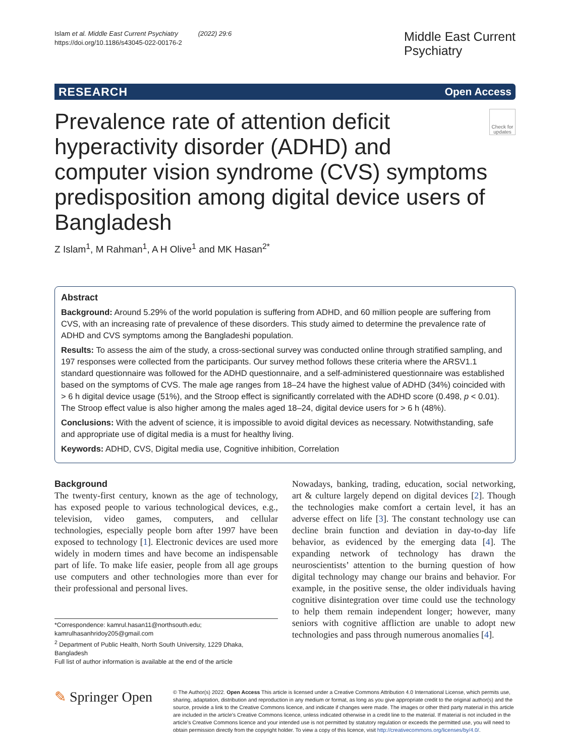Islam et al. Middle East Current Psychiatry (2022) 29:6
https://doi.org/10.1186/s43045-022-00176-2
Middle East Current
Psychiatry
RESEARCH Open Access
Prevalence rate of attention deficit hyperactivity disorder (ADHD) and computer vision syndrome (CVS) symptoms predisposition among digital device users of Bangladesh
Check for updates
Z Islam<sup>1</sup>, M Rahman<sup>1</sup>, A H Olive<sup>1</sup> and MK Hasan<sup>2*</sup>
Abstract
Background: Around 5.29% of the world population is suffering from ADHD, and 60 million people are suffering from CVS, with an increasing rate of prevalence of these disorders. This study aimed to determine the prevalence rate of ADHD and CVS symptoms among the Bangladeshi population.
Results: To assess the aim of the study, a cross-sectional survey was conducted online through stratified sampling, and 197 responses were collected from the participants. Our survey method follows these criteria where the ARSV1.1 standard questionnaire was followed for the ADHD questionnaire, and a self-administered questionnaire was established based on the symptoms of CVS. The male age ranges from 18–24 have the highest value of ADHD (34%) coincided with > 6 h digital device usage (51%), and the Stroop effect is significantly correlated with the ADHD score (0.498, p < 0.01). The Stroop effect value is also higher among the males aged 18–24, digital device users for > 6 h (48%).
Conclusions: With the advent of science, it is impossible to avoid digital devices as necessary. Notwithstanding, safe and appropriate use of digital media is a must for healthy living.
Keywords: ADHD, CVS, Digital media use, Cognitive inhibition, Correlation
Background
The twenty-first century, known as the age of technology, has exposed people to various technological devices, e.g., television, video games, computers, and cellular technologies, especially people born after 1997 have been exposed to technology [1]. Electronic devices are used more widely in modern times and have become an indispensable part of life. To make life easier, people from all age groups use computers and other technologies more than ever for their professional and personal lives.
*Correspondence: kamrul.hasan11@northsouth.edu; kamrulhasanhridoy205@gmail.com
<sup>2</sup> Department of Public Health, North South University, 1229 Dhaka, Bangladesh
Full list of author information is available at the end of the article
Nowadays, banking, trading, education, social networking, art & culture largely depend on digital devices [2]. Though the technologies make comfort a certain level, it has an adverse effect on life [3]. The constant technology use can decline brain function and deviation in day-to-day life behavior, as evidenced by the emerging data [4]. The expanding network of technology has drawn the neuroscientists’ attention to the burning question of how digital technology may change our brains and behavior. For example, in the positive sense, the older individuals having cognitive disintegration over time could use the technology to help them remain independent longer; however, many seniors with cognitive affliction are unable to adopt new technologies and pass through numerous anomalies [4].
✎ Springer Open
© The Author(s) 2022. Open Access This article is licensed under a Creative Commons Attribution 4.0 International License, which permits use, sharing, adaptation, distribution and reproduction in any medium or format, as long as you give appropriate credit to the original author(s) and the source, provide a link to the Creative Commons licence, and indicate if changes were made. The images or other third party material in this article are included in the article’s Creative Commons licence, unless indicated otherwise in a credit line to the material. If material is not included in the article’s Creative Commons licence and your intended use is not permitted by statutory regulation or exceeds the permitted use, you will need to obtain permission directly from the copyright holder. To view a copy of this licence, visit http://creativecommons.org/licenses/by/4.0/.